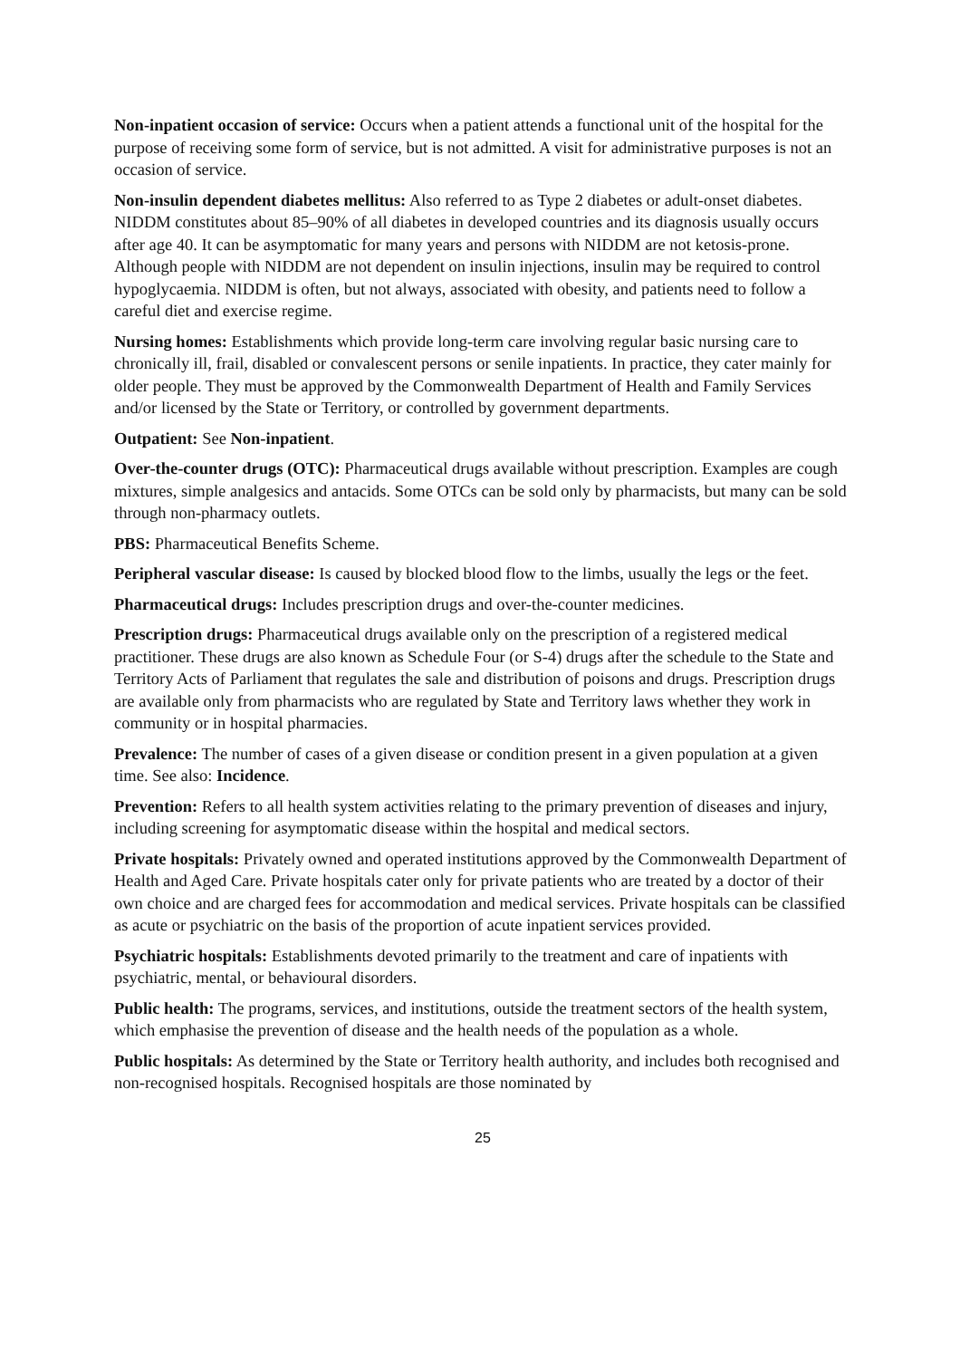Non-inpatient occasion of service: Occurs when a patient attends a functional unit of the hospital for the purpose of receiving some form of service, but is not admitted. A visit for administrative purposes is not an occasion of service.
Non-insulin dependent diabetes mellitus: Also referred to as Type 2 diabetes or adult-onset diabetes. NIDDM constitutes about 85–90% of all diabetes in developed countries and its diagnosis usually occurs after age 40. It can be asymptomatic for many years and persons with NIDDM are not ketosis-prone. Although people with NIDDM are not dependent on insulin injections, insulin may be required to control hypoglycaemia. NIDDM is often, but not always, associated with obesity, and patients need to follow a careful diet and exercise regime.
Nursing homes: Establishments which provide long-term care involving regular basic nursing care to chronically ill, frail, disabled or convalescent persons or senile inpatients. In practice, they cater mainly for older people. They must be approved by the Commonwealth Department of Health and Family Services and/or licensed by the State or Territory, or controlled by government departments.
Outpatient: See Non-inpatient.
Over-the-counter drugs (OTC): Pharmaceutical drugs available without prescription. Examples are cough mixtures, simple analgesics and antacids. Some OTCs can be sold only by pharmacists, but many can be sold through non-pharmacy outlets.
PBS: Pharmaceutical Benefits Scheme.
Peripheral vascular disease: Is caused by blocked blood flow to the limbs, usually the legs or the feet.
Pharmaceutical drugs: Includes prescription drugs and over-the-counter medicines.
Prescription drugs: Pharmaceutical drugs available only on the prescription of a registered medical practitioner. These drugs are also known as Schedule Four (or S-4) drugs after the schedule to the State and Territory Acts of Parliament that regulates the sale and distribution of poisons and drugs. Prescription drugs are available only from pharmacists who are regulated by State and Territory laws whether they work in community or in hospital pharmacies.
Prevalence: The number of cases of a given disease or condition present in a given population at a given time. See also: Incidence.
Prevention: Refers to all health system activities relating to the primary prevention of diseases and injury, including screening for asymptomatic disease within the hospital and medical sectors.
Private hospitals: Privately owned and operated institutions approved by the Commonwealth Department of Health and Aged Care. Private hospitals cater only for private patients who are treated by a doctor of their own choice and are charged fees for accommodation and medical services. Private hospitals can be classified as acute or psychiatric on the basis of the proportion of acute inpatient services provided.
Psychiatric hospitals: Establishments devoted primarily to the treatment and care of inpatients with psychiatric, mental, or behavioural disorders.
Public health: The programs, services, and institutions, outside the treatment sectors of the health system, which emphasise the prevention of disease and the health needs of the population as a whole.
Public hospitals: As determined by the State or Territory health authority, and includes both recognised and non-recognised hospitals. Recognised hospitals are those nominated by
25